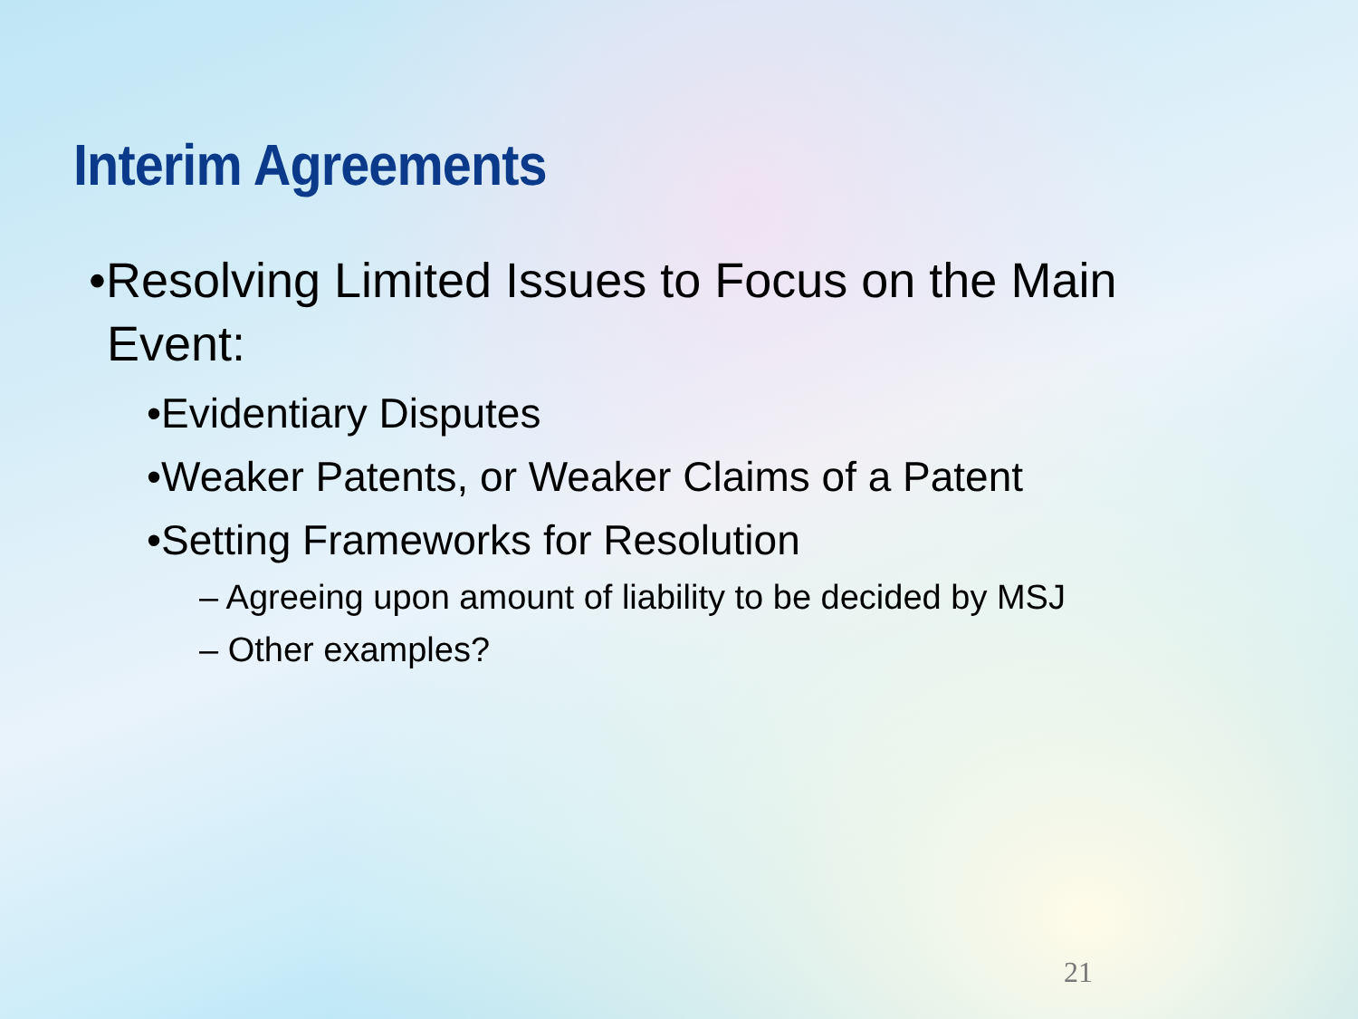Interim Agreements
•Resolving Limited Issues to Focus on the Main Event:
•Evidentiary Disputes
•Weaker Patents, or Weaker Claims of a Patent
•Setting Frameworks for Resolution
– Agreeing upon amount of liability to be decided by MSJ
– Other examples?
21